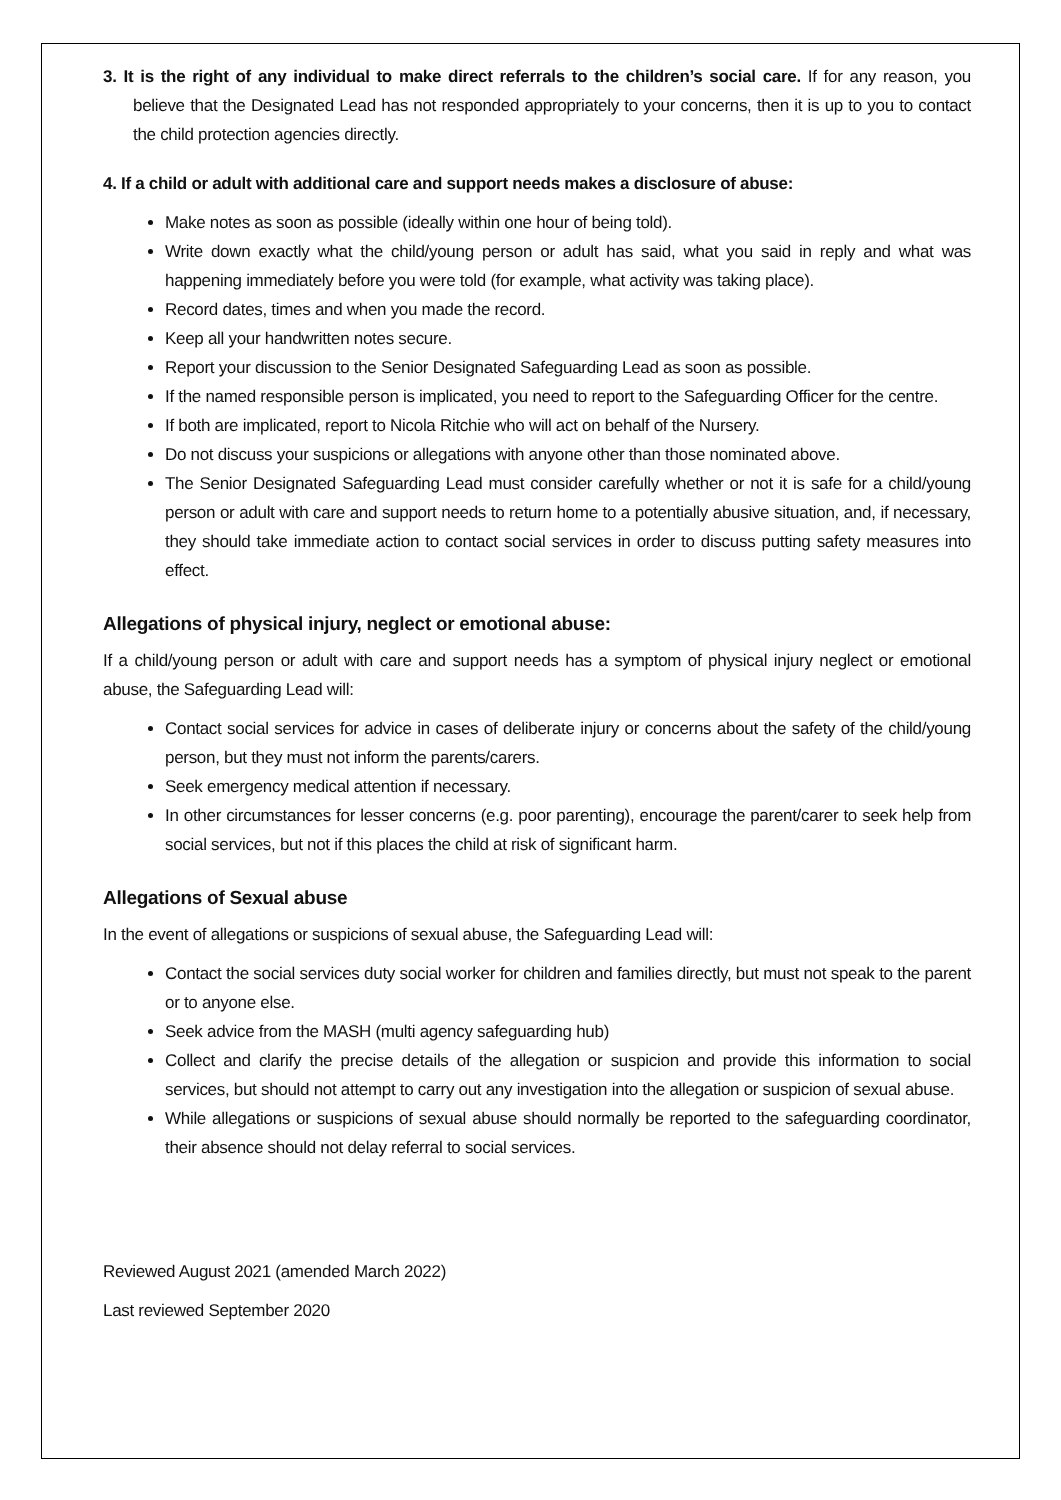3. It is the right of any individual to make direct referrals to the children’s social care. If for any reason, you believe that the Designated Lead has not responded appropriately to your concerns, then it is up to you to contact the child protection agencies directly.
4. If a child or adult with additional care and support needs makes a disclosure of abuse:
Make notes as soon as possible (ideally within one hour of being told).
Write down exactly what the child/young person or adult has said, what you said in reply and what was happening immediately before you were told (for example, what activity was taking place).
Record dates, times and when you made the record.
Keep all your handwritten notes secure.
Report your discussion to the Senior Designated Safeguarding Lead as soon as possible.
If the named responsible person is implicated, you need to report to the Safeguarding Officer for the centre.
If both are implicated, report to Nicola Ritchie who will act on behalf of the Nursery.
Do not discuss your suspicions or allegations with anyone other than those nominated above.
The Senior Designated Safeguarding Lead must consider carefully whether or not it is safe for a child/young person or adult with care and support needs to return home to a potentially abusive situation, and, if necessary, they should take immediate action to contact social services in order to discuss putting safety measures into effect.
Allegations of physical injury, neglect or emotional abuse:
If a child/young person or adult with care and support needs has a symptom of physical injury neglect or emotional abuse, the Safeguarding Lead will:
Contact social services for advice in cases of deliberate injury or concerns about the safety of the child/young person, but they must not inform the parents/carers.
Seek emergency medical attention if necessary.
In other circumstances for lesser concerns (e.g. poor parenting), encourage the parent/carer to seek help from social services, but not if this places the child at risk of significant harm.
Allegations of Sexual abuse
In the event of allegations or suspicions of sexual abuse, the Safeguarding Lead will:
Contact the social services duty social worker for children and families directly, but must not speak to the parent or to anyone else.
Seek advice from the MASH (multi agency safeguarding hub)
Collect and clarify the precise details of the allegation or suspicion and provide this information to social services, but should not attempt to carry out any investigation into the allegation or suspicion of sexual abuse.
While allegations or suspicions of sexual abuse should normally be reported to the safeguarding coordinator, their absence should not delay referral to social services.
Reviewed August 2021 (amended March 2022)
Last reviewed September 2020